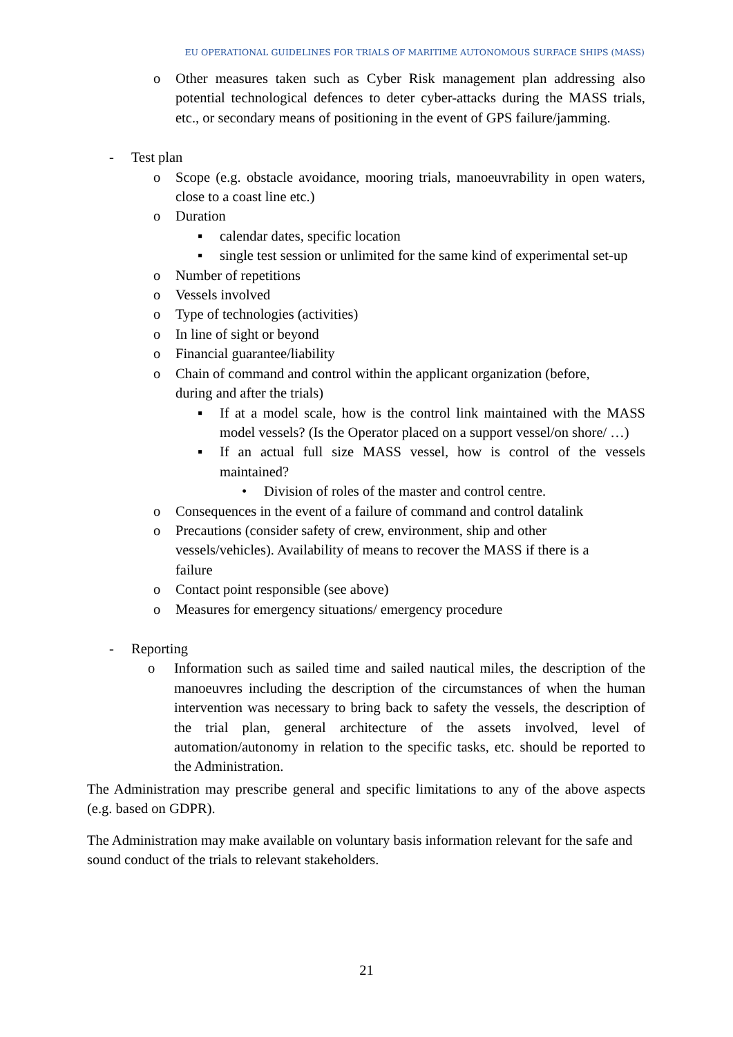EU OPERATIONAL GUIDELINES FOR TRIALS OF MARITIME AUTONOMOUS SURFACE SHIPS (MASS)
o Other measures taken such as Cyber Risk management plan addressing also potential technological defences to deter cyber-attacks during the MASS trials, etc., or secondary means of positioning in the event of GPS failure/jamming.
- Test plan
o Scope (e.g. obstacle avoidance, mooring trials, manoeuvrability in open waters, close to a coast line etc.)
o Duration
▪ calendar dates, specific location
▪ single test session or unlimited for the same kind of experimental set-up
o Number of repetitions
o Vessels involved
o Type of technologies (activities)
o In line of sight or beyond
o Financial guarantee/liability
o Chain of command and control within the applicant organization (before, during and after the trials)
▪ If at a model scale, how is the control link maintained with the MASS model vessels? (Is the Operator placed on a support vessel/on shore/ …)
▪ If an actual full size MASS vessel, how is control of the vessels maintained?
• Division of roles of the master and control centre.
o Consequences in the event of a failure of command and control datalink
o Precautions (consider safety of crew, environment, ship and other vessels/vehicles). Availability of means to recover the MASS if there is a failure
o Contact point responsible (see above)
o Measures for emergency situations/ emergency procedure
- Reporting
o Information such as sailed time and sailed nautical miles, the description of the manoeuvres including the description of the circumstances of when the human intervention was necessary to bring back to safety the vessels, the description of the trial plan, general architecture of the assets involved, level of automation/autonomy in relation to the specific tasks, etc. should be reported to the Administration.
The Administration may prescribe general and specific limitations to any of the above aspects (e.g. based on GDPR).
The Administration may make available on voluntary basis information relevant for the safe and sound conduct of the trials to relevant stakeholders.
21